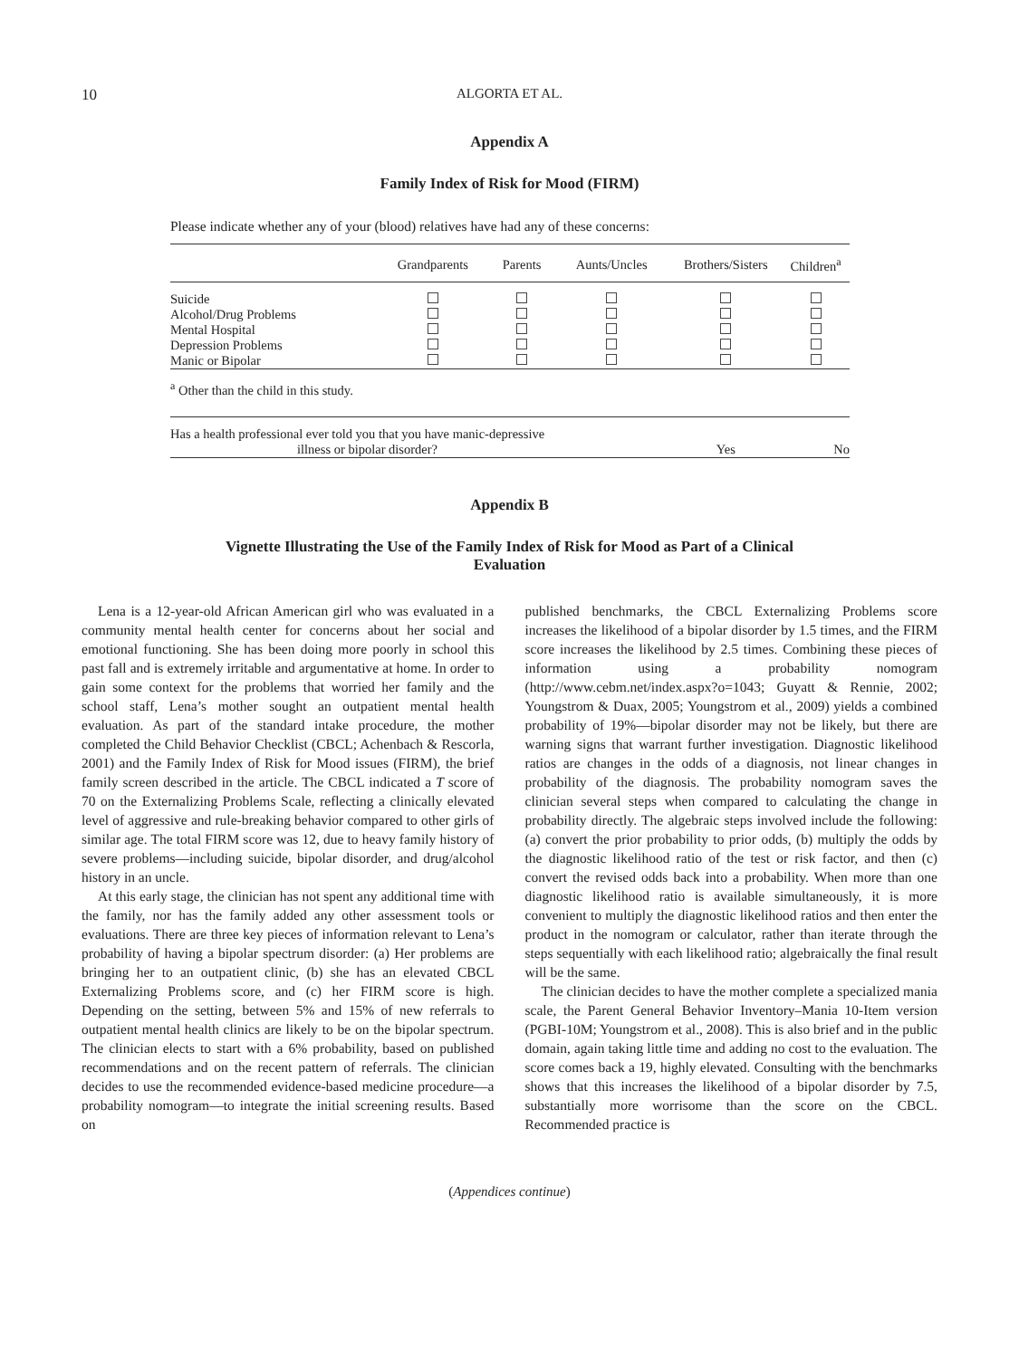10 ALGORTA ET AL.
Appendix A
Family Index of Risk for Mood (FIRM)
Please indicate whether any of your (blood) relatives have had any of these concerns:
| | Grandparents | Parents | Aunts/Uncles | Brothers/Sisters | Children<sup>a</sup> |
| --- | --- | --- | --- | --- | --- |
| Suicide | | | | | |
| Alcohol/Drug Problems | | | | | |
| Mental Hospital | | | | | |
| Depression Problems | | | | | |
| Manic or Bipolar | | | | | |
| <sup>a</sup> Other than the child in this study. | | | | | |
| Has a health professional ever told you that you have manic-depressive illness or bipolar disorder? | | | | Yes | No |
Appendix B
Vignette Illustrating the Use of the Family Index of Risk for Mood as Part of a Clinical
Evaluation
Lena is a 12-year-old African American girl who was evaluated in a community mental health center for concerns about her social and emotional functioning. She has been doing more poorly in school this past fall and is extremely irritable and argumentative at home. In order to gain some context for the problems that worried her family and the school staff, Lena’s mother sought an outpatient mental health evaluation. As part of the standard intake procedure, the mother completed the Child Behavior Checklist (CBCL; Achenbach & Rescorla, 2001) and the Family Index of Risk for Mood issues (FIRM), the brief family screen described in the article. The CBCL indicated a T score of 70 on the Externalizing Problems Scale, reflecting a clinically elevated level of aggressive and rule-breaking behavior compared to other girls of similar age. The total FIRM score was 12, due to heavy family history of severe problems—including suicide, bipolar disorder, and drug/alcohol history in an uncle.
At this early stage, the clinician has not spent any additional time with the family, nor has the family added any other assessment tools or evaluations. There are three key pieces of information relevant to Lena’s probability of having a bipolar spectrum disorder: (a) Her problems are bringing her to an outpatient clinic, (b) she has an elevated CBCL Externalizing Problems score, and (c) her FIRM score is high. Depending on the setting, between 5% and 15% of new referrals to outpatient mental health clinics are likely to be on the bipolar spectrum. The clinician elects to start with a 6% probability, based on published recommendations and on the recent pattern of referrals. The clinician decides to use the recommended evidence-based medicine procedure—a probability nomogram—to integrate the initial screening results. Based on
published benchmarks, the CBCL Externalizing Problems score increases the likelihood of a bipolar disorder by 1.5 times, and the FIRM score increases the likelihood by 2.5 times. Combining these pieces of information using a probability nomogram (http://www.cebm.net/index.aspx?o=1043; Guyatt & Rennie, 2002; Youngstrom & Duax, 2005; Youngstrom et al., 2009) yields a combined probability of 19%—bipolar disorder may not be likely, but there are warning signs that warrant further investigation. Diagnostic likelihood ratios are changes in the odds of a diagnosis, not linear changes in probability of the diagnosis. The probability nomogram saves the clinician several steps when compared to calculating the change in probability directly. The algebraic steps involved include the following: (a) convert the prior probability to prior odds, (b) multiply the odds by the diagnostic likelihood ratio of the test or risk factor, and then (c) convert the revised odds back into a probability. When more than one diagnostic likelihood ratio is available simultaneously, it is more convenient to multiply the diagnostic likelihood ratios and then enter the product in the nomogram or calculator, rather than iterate through the steps sequentially with each likelihood ratio; algebraically the final result will be the same.
The clinician decides to have the mother complete a specialized mania scale, the Parent General Behavior Inventory–Mania 10-Item version (PGBI-10M; Youngstrom et al., 2008). This is also brief and in the public domain, again taking little time and adding no cost to the evaluation. The score comes back a 19, highly elevated. Consulting with the benchmarks shows that this increases the likelihood of a bipolar disorder by 7.5, substantially more worrisome than the score on the CBCL. Recommended practice is
(Appendices continue)